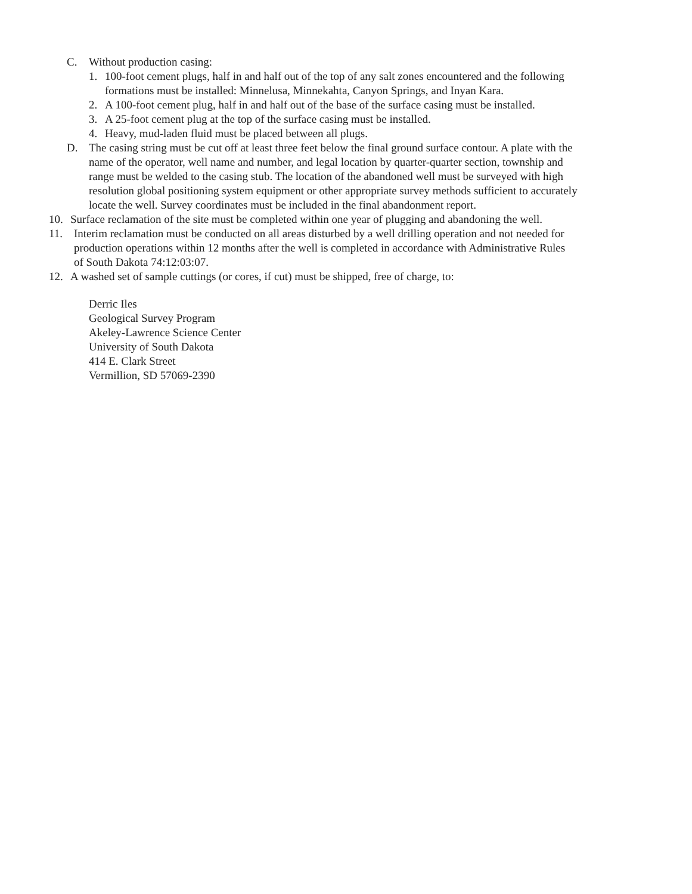C. Without production casing:
1. 100-foot cement plugs, half in and half out of the top of any salt zones encountered and the following formations must be installed: Minnelusa, Minnekahta, Canyon Springs, and Inyan Kara.
2. A 100-foot cement plug, half in and half out of the base of the surface casing must be installed.
3. A 25-foot cement plug at the top of the surface casing must be installed.
4. Heavy, mud-laden fluid must be placed between all plugs.
D. The casing string must be cut off at least three feet below the final ground surface contour. A plate with the name of the operator, well name and number, and legal location by quarter-quarter section, township and range must be welded to the casing stub. The location of the abandoned well must be surveyed with high resolution global positioning system equipment or other appropriate survey methods sufficient to accurately locate the well. Survey coordinates must be included in the final abandonment report.
10. Surface reclamation of the site must be completed within one year of plugging and abandoning the well.
11. Interim reclamation must be conducted on all areas disturbed by a well drilling operation and not needed for production operations within 12 months after the well is completed in accordance with Administrative Rules of South Dakota 74:12:03:07.
12. A washed set of sample cuttings (or cores, if cut) must be shipped, free of charge, to:
Derric Iles
Geological Survey Program
Akeley-Lawrence Science Center
University of South Dakota
414 E. Clark Street
Vermillion, SD 57069-2390